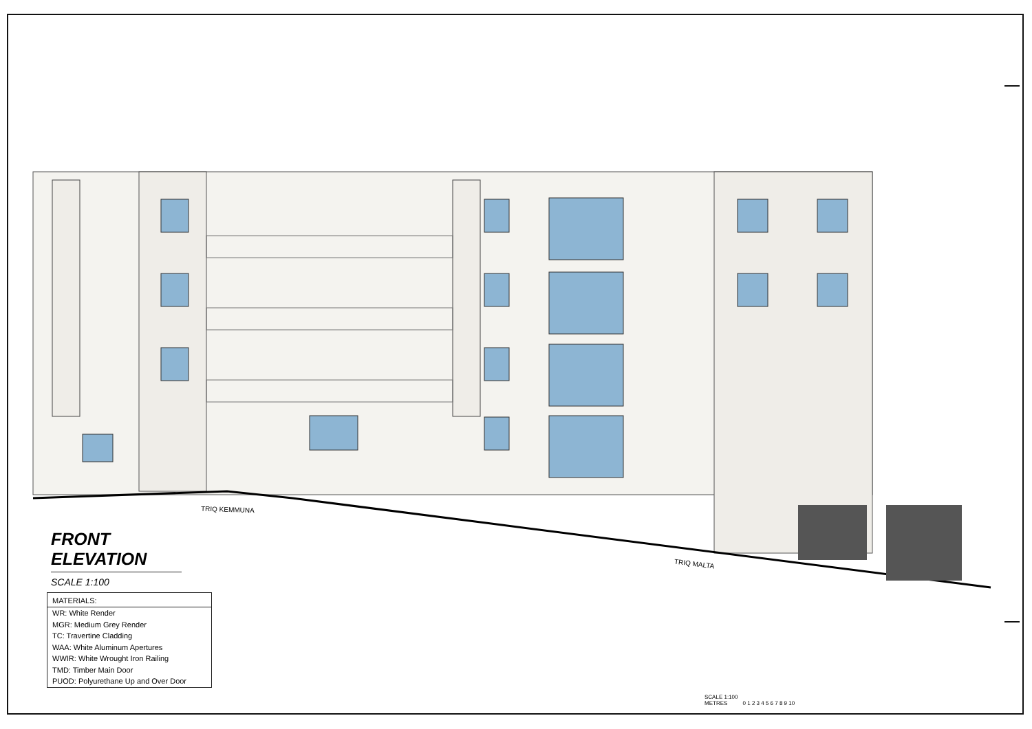TRIQ KEMMUNA
TRIQ MALTA
FRONT ELEVATION
SCALE 1:100
MATERIALS:
WR: White Render
MGR: Medium Grey Render
TC: Travertine Cladding
WAA: White Aluminum Apertures
WWIR: White Wrought Iron Railing
TMD: Timber Main Door
PUOD: Polyurethane Up and Over Door
SCALE 1:100
METRES 0 1 2 3 4 5 6 7 8 9 10